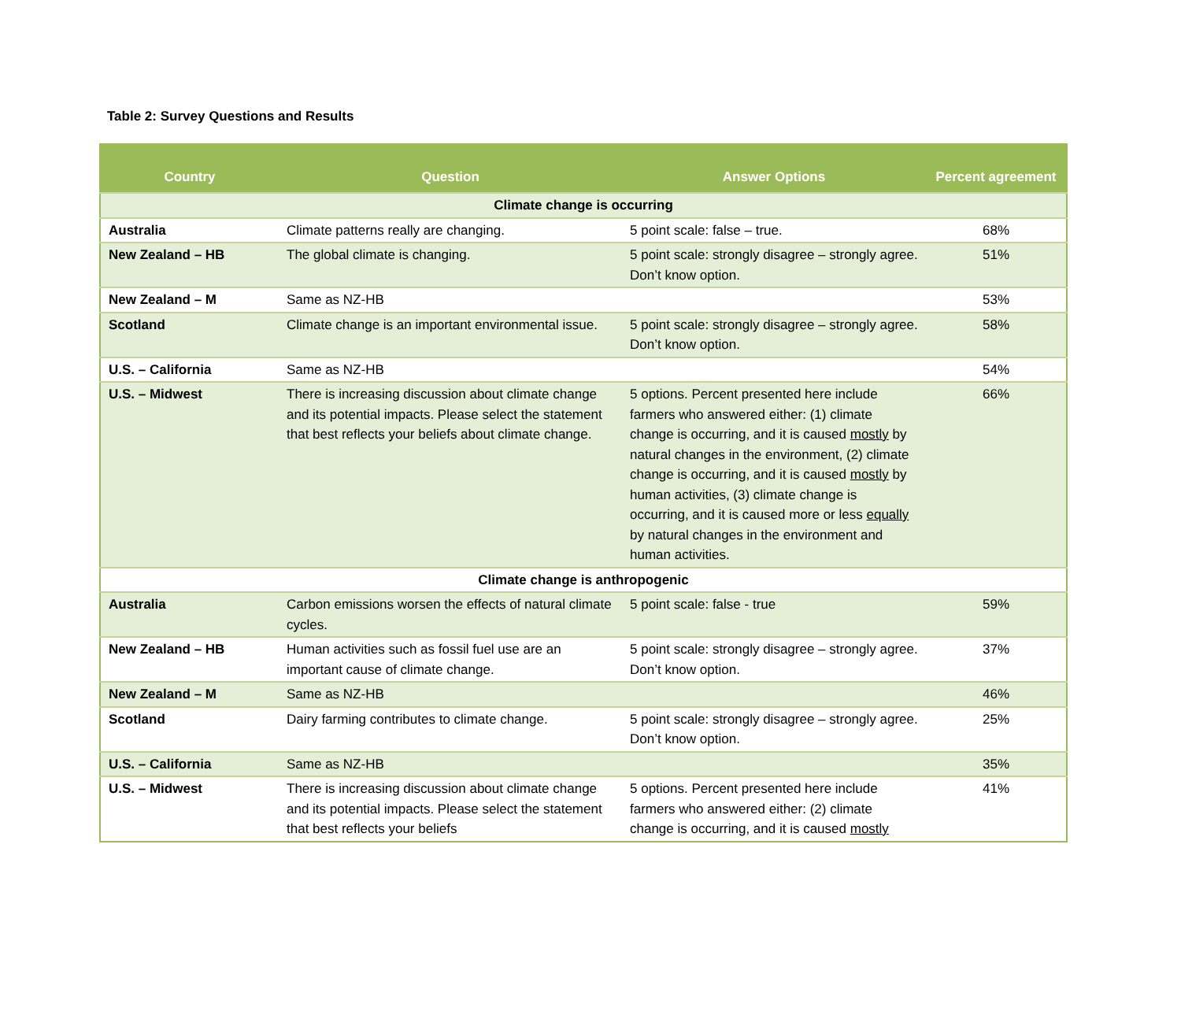Table 2: Survey Questions and Results
| Country | Question | Answer Options | Percent agreement |
| --- | --- | --- | --- |
| Climate change is occurring | | | |
| Australia | Climate patterns really are changing. | 5 point scale: false – true. | 68% |
| New Zealand – HB | The global climate is changing. | 5 point scale: strongly disagree – strongly agree. Don’t know option. | 51% |
| New Zealand – M | Same as NZ-HB | | 53% |
| Scotland | Climate change is an important environmental issue. | 5 point scale: strongly disagree – strongly agree. Don’t know option. | 58% |
| U.S. – California | Same as NZ-HB | | 54% |
| U.S. – Midwest | There is increasing discussion about climate change and its potential impacts. Please select the statement that best reflects your beliefs about climate change. | 5 options. Percent presented here include farmers who answered either: (1) climate change is occurring, and it is caused mostly by natural changes in the environment, (2) climate change is occurring, and it is caused mostly by human activities, (3) climate change is occurring, and it is caused more or less equally by natural changes in the environment and human activities. | 66% |
| Climate change is anthropogenic | | | |
| Australia | Carbon emissions worsen the effects of natural climate cycles. | 5 point scale: false - true | 59% |
| New Zealand – HB | Human activities such as fossil fuel use are an important cause of climate change. | 5 point scale: strongly disagree – strongly agree. Don’t know option. | 37% |
| New Zealand – M | Same as NZ-HB | | 46% |
| Scotland | Dairy farming contributes to climate change. | 5 point scale: strongly disagree – strongly agree. Don’t know option. | 25% |
| U.S. – California | Same as NZ-HB | | 35% |
| U.S. – Midwest | There is increasing discussion about climate change and its potential impacts. Please select the statement that best reflects your beliefs | 5 options. Percent presented here include farmers who answered either: (2) climate change is occurring, and it is caused mostly | 41% |